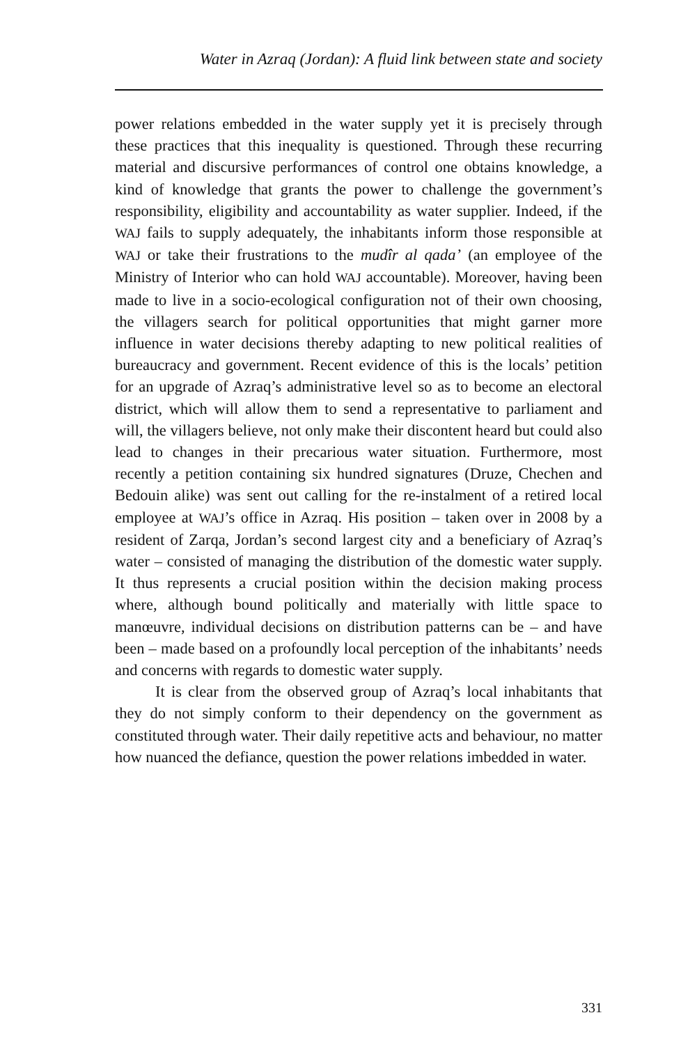Water in Azraq (Jordan): A fluid link between state and society
power relations embedded in the water supply yet it is precisely through these practices that this inequality is questioned. Through these recurring material and discursive performances of control one obtains knowledge, a kind of knowledge that grants the power to challenge the government’s responsibility, eligibility and accountability as water supplier. Indeed, if the WAJ fails to supply adequately, the inhabitants inform those responsible at WAJ or take their frustrations to the mudîr al qada’ (an employee of the Ministry of Interior who can hold WAJ accountable). Moreover, having been made to live in a socio-ecological configuration not of their own choosing, the villagers search for political opportunities that might garner more influence in water decisions thereby adapting to new political realities of bureaucracy and government. Recent evidence of this is the locals’ petition for an upgrade of Azraq’s administrative level so as to become an electoral district, which will allow them to send a representative to parliament and will, the villagers believe, not only make their discontent heard but could also lead to changes in their precarious water situation. Furthermore, most recently a petition containing six hundred signatures (Druze, Chechen and Bedouin alike) was sent out calling for the re-instalment of a retired local employee at WAJ’s office in Azraq. His position – taken over in 2008 by a resident of Zarqa, Jordan’s second largest city and a beneficiary of Azraq’s water – consisted of managing the distribution of the domestic water supply. It thus represents a crucial position within the decision making process where, although bound politically and materially with little space to manœuvre, individual decisions on distribution patterns can be – and have been – made based on a profoundly local perception of the inhabitants’ needs and concerns with regards to domestic water supply.
It is clear from the observed group of Azraq’s local inhabitants that they do not simply conform to their dependency on the government as constituted through water. Their daily repetitive acts and behaviour, no matter how nuanced the defiance, question the power relations imbedded in water.
331